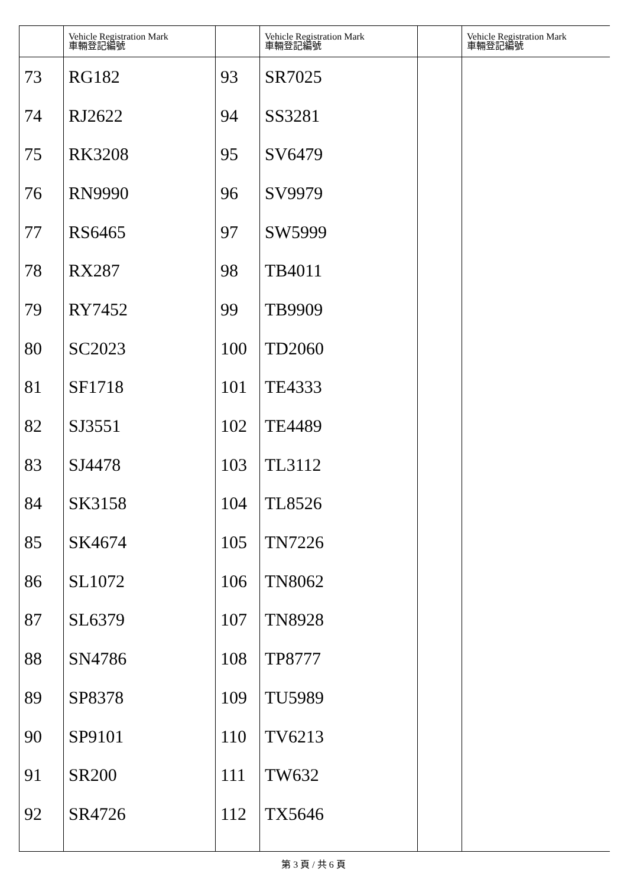| | Vehicle Registration Mark 車輛登記編號 | | Vehicle Registration Mark 車輛登記編號 | | Vehicle Registration Mark 車輛登記編號 |
| --- | --- | --- | --- | --- | --- |
| 73 | RG182 | 93 | SR7025 | | |
| 74 | RJ2622 | 94 | SS3281 | | |
| 75 | RK3208 | 95 | SV6479 | | |
| 76 | RN9990 | 96 | SV9979 | | |
| 77 | RS6465 | 97 | SW5999 | | |
| 78 | RX287 | 98 | TB4011 | | |
| 79 | RY7452 | 99 | TB9909 | | |
| 80 | SC2023 | 100 | TD2060 | | |
| 81 | SF1718 | 101 | TE4333 | | |
| 82 | SJ3551 | 102 | TE4489 | | |
| 83 | SJ4478 | 103 | TL3112 | | |
| 84 | SK3158 | 104 | TL8526 | | |
| 85 | SK4674 | 105 | TN7226 | | |
| 86 | SL1072 | 106 | TN8062 | | |
| 87 | SL6379 | 107 | TN8928 | | |
| 88 | SN4786 | 108 | TP8777 | | |
| 89 | SP8378 | 109 | TU5989 | | |
| 90 | SP9101 | 110 | TV6213 | | |
| 91 | SR200 | 111 | TW632 | | |
| 92 | SR4726 | 112 | TX5646 | | |
第 3 頁 / 共 6 頁